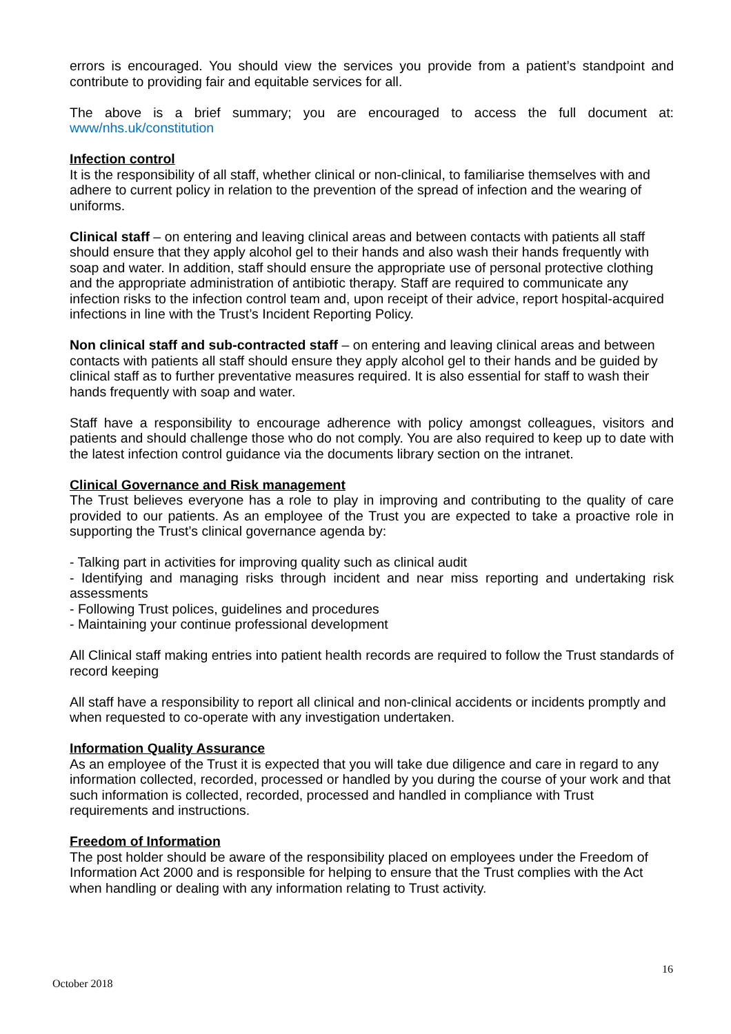errors is encouraged. You should view the services you provide from a patient’s standpoint and contribute to providing fair and equitable services for all.
The above is a brief summary; you are encouraged to access the full document at: www/nhs.uk/constitution
Infection control
It is the responsibility of all staff, whether clinical or non-clinical, to familiarise themselves with and adhere to current policy in relation to the prevention of the spread of infection and the wearing of uniforms.
Clinical staff – on entering and leaving clinical areas and between contacts with patients all staff should ensure that they apply alcohol gel to their hands and also wash their hands frequently with soap and water. In addition, staff should ensure the appropriate use of personal protective clothing and the appropriate administration of antibiotic therapy. Staff are required to communicate any infection risks to the infection control team and, upon receipt of their advice, report hospital-acquired infections in line with the Trust’s Incident Reporting Policy.
Non clinical staff and sub-contracted staff – on entering and leaving clinical areas and between contacts with patients all staff should ensure they apply alcohol gel to their hands and be guided by clinical staff as to further preventative measures required. It is also essential for staff to wash their hands frequently with soap and water.
Staff have a responsibility to encourage adherence with policy amongst colleagues, visitors and patients and should challenge those who do not comply. You are also required to keep up to date with the latest infection control guidance via the documents library section on the intranet.
Clinical Governance and Risk management
The Trust believes everyone has a role to play in improving and contributing to the quality of care provided to our patients. As an employee of the Trust you are expected to take a proactive role in supporting the Trust’s clinical governance agenda by:
- Talking part in activities for improving quality such as clinical audit
- Identifying and managing risks through incident and near miss reporting and undertaking risk assessments
- Following Trust polices, guidelines and procedures
- Maintaining your continue professional development
All Clinical staff making entries into patient health records are required to follow the Trust standards of record keeping
All staff have a responsibility to report all clinical and non-clinical accidents or incidents promptly and when requested to co-operate with any investigation undertaken.
Information Quality Assurance
As an employee of the Trust it is expected that you will take due diligence and care in regard to any information collected, recorded, processed or handled by you during the course of your work and that such information is collected, recorded, processed and handled in compliance with Trust requirements and instructions.
Freedom of Information
The post holder should be aware of the responsibility placed on employees under the Freedom of Information Act 2000 and is responsible for helping to ensure that the Trust complies with the Act when handling or dealing with any information relating to Trust activity.
16
October 2018